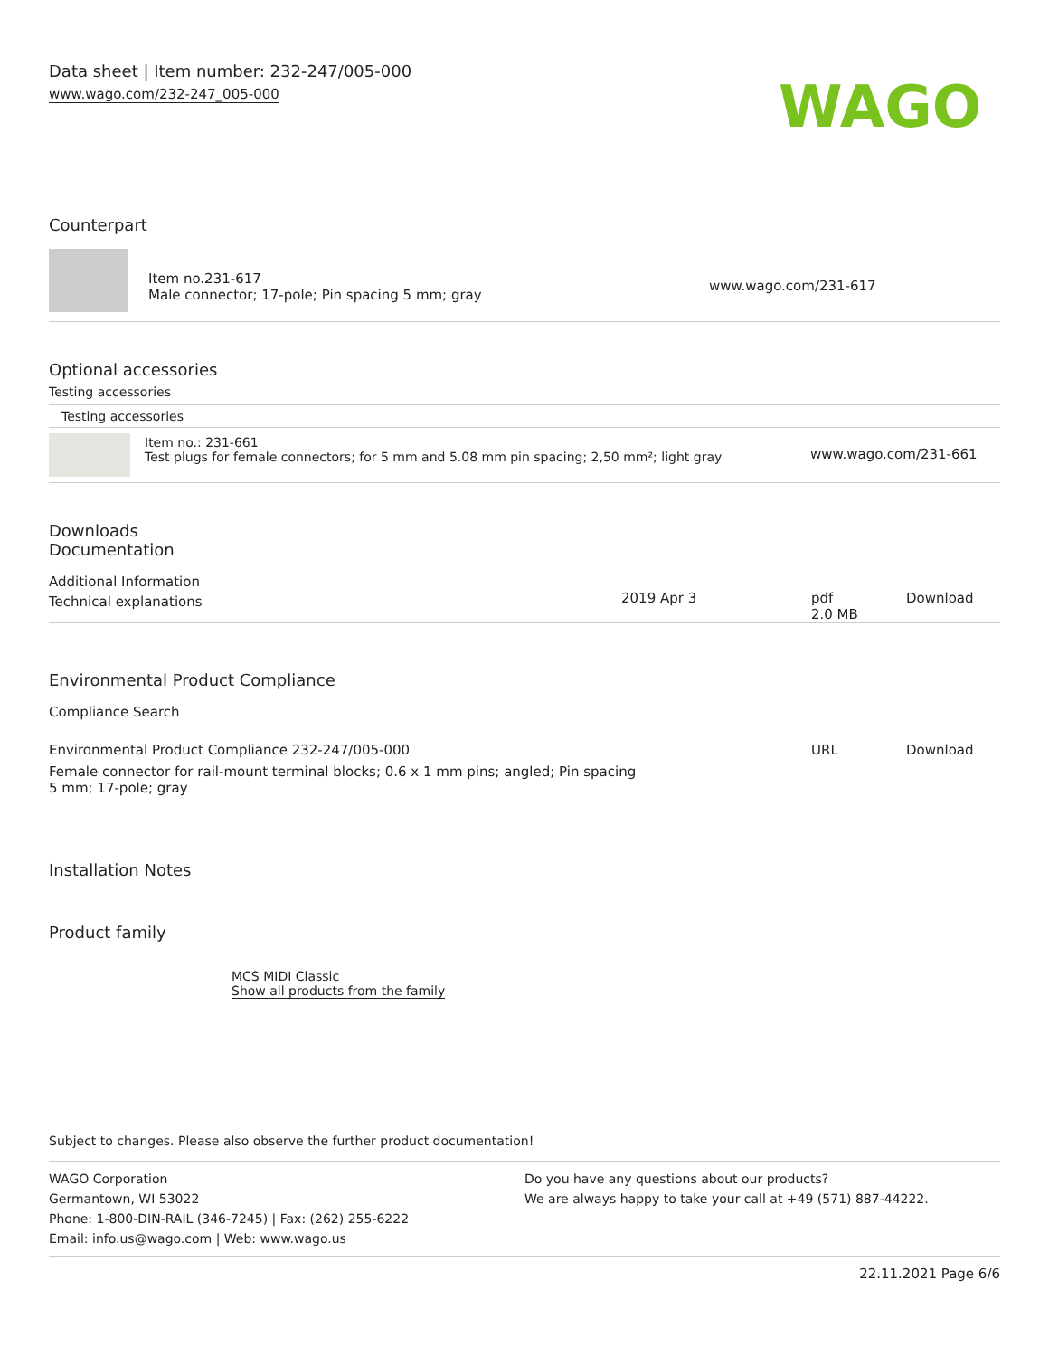Data sheet | Item number: 232-247/005-000
www.wago.com/232-247_005-000
WAGO
Counterpart
| | Item no.231-617 Male connector; 17-pole; Pin spacing 5 mm; gray | www.wago.com/231-617 |
Optional accessories
Testing accessories
Testing accessories
| | Item no.: 231-661 Test plugs for female connectors; for 5 mm and 5.08 mm pin spacing; 2,50 mm²; light gray | www.wago.com/231-661 |
Downloads
Documentation
Additional Information
| Technical explanations | 2019 Apr 3 | pdf 2.0 MB | Download |
Environmental Product Compliance
Compliance Search
| Environmental Product Compliance 232-247/005-000 | URL | Download |
| Female connector for rail-mount terminal blocks; 0.6 x 1 mm pins; angled; Pin spacing 5 mm; 17-pole; gray | | |
Installation Notes
Product family
MCS MIDI Classic
Show all products from the family
Subject to changes. Please also observe the further product documentation!
WAGO Corporation
Germantown, WI 53022
Phone: 1-800-DIN-RAIL (346-7245) | Fax: (262) 255-6222
Email: info.us@wago.com | Web: www.wago.us
Do you have any questions about our products?
We are always happy to take your call at +49 (571) 887-44222.
22.11.2021 Page 6/6